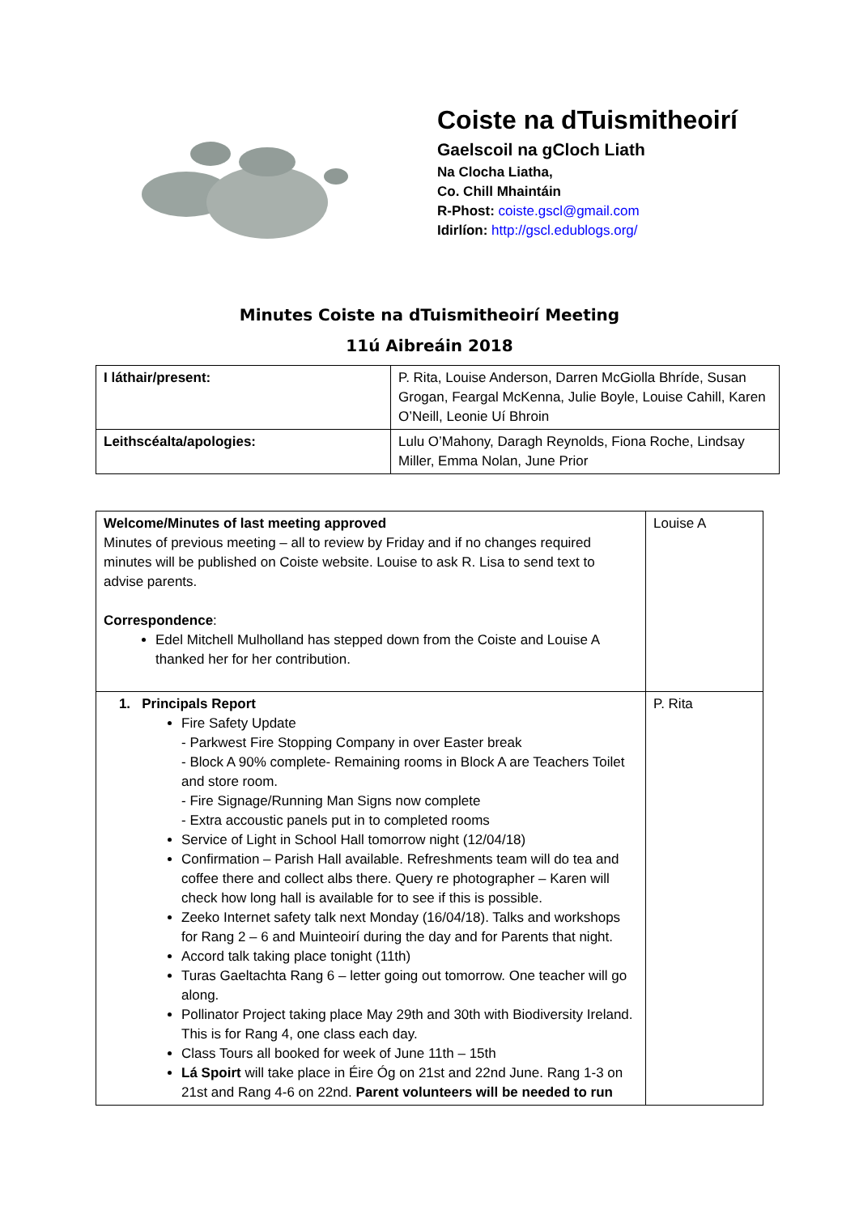Coiste na dTuismitheoirí
Gaelscoil na gCloch Liath
Na Clocha Liatha,
Co. Chill Mhaintáin
R-Phost: coiste.gscl@gmail.com
Idirlíon: http://gscl.edublogs.org/
Minutes Coiste na dTuismitheoirí Meeting
11ú Aibreáin 2018
| I láthair/present: | P. Rita, Louise Anderson, Darren McGiolla Bhríde, Susan Grogan, Feargal McKenna, Julie Boyle, Louise Cahill, Karen O’Neill, Leonie Uí Bhroin |
| Leithscéalta/apologies: | Lulu O’Mahony, Daragh Reynolds, Fiona Roche, Lindsay Miller, Emma Nolan, June Prior |
| Welcome/Minutes of last meeting approved Minutes of previous meeting – all to review by Friday and if no changes required minutes will be published on Coiste website. Louise to ask R. Lisa to send text to advise parents. Correspondence : Edel Mitchell Mulholland has stepped down from the Coiste and Louise A thanked her for her contribution. | Louise A |
| 1. Principals Report Fire Safety Update - Parkwest Fire Stopping Company in over Easter break - Block A 90% complete- Remaining rooms in Block A are Teachers Toilet and store room. - Fire Signage/Running Man Signs now complete - Extra accoustic panels put in to completed rooms Service of Light in School Hall tomorrow night (12/04/18) Confirmation – Parish Hall available. Refreshments team will do tea and coffee there and collect albs there. Query re photographer – Karen will check how long hall is available for to see if this is possible. Zeeko Internet safety talk next Monday (16/04/18). Talks and workshops for Rang 2 – 6 and Muinteoirí during the day and for Parents that night. Accord talk taking place tonight (11th) Turas Gaeltachta Rang 6 – letter going out tomorrow. One teacher will go along. Pollinator Project taking place May 29th and 30th with Biodiversity Ireland. This is for Rang 4, one class each day. Class Tours all booked for week of June 11th – 15th Lá Spoirt will take place in Éire Óg on 21st and 22nd June. Rang 1-3 on 21st and Rang 4-6 on 22nd. Parent volunteers will be needed to run | P. Rita |